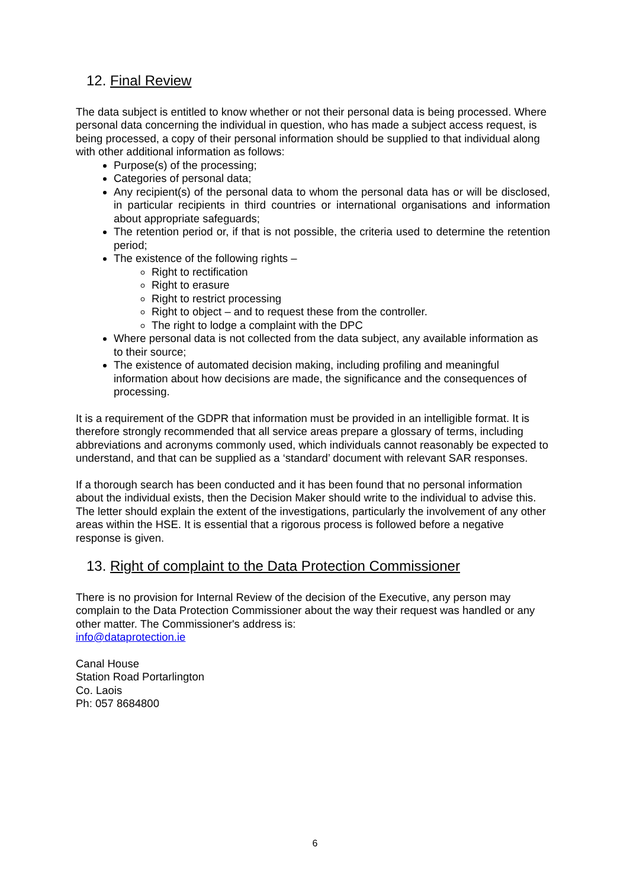12. Final Review
The data subject is entitled to know whether or not their personal data is being processed. Where personal data concerning the individual in question, who has made a subject access request, is being processed, a copy of their personal information should be supplied to that individual along with other additional information as follows:
Purpose(s) of the processing;
Categories of personal data;
Any recipient(s) of the personal data to whom the personal data has or will be disclosed, in particular recipients in third countries or international organisations and information about appropriate safeguards;
The retention period or, if that is not possible, the criteria used to determine the retention period;
The existence of the following rights –
Right to rectification
Right to erasure
Right to restrict processing
Right to object – and to request these from the controller.
The right to lodge a complaint with the DPC
Where personal data is not collected from the data subject, any available information as to their source;
The existence of automated decision making, including profiling and meaningful information about how decisions are made, the significance and the consequences of processing.
It is a requirement of the GDPR that information must be provided in an intelligible format. It is therefore strongly recommended that all service areas prepare a glossary of terms, including abbreviations and acronyms commonly used, which individuals cannot reasonably be expected to understand, and that can be supplied as a ‘standard’ document with relevant SAR responses.
If a thorough search has been conducted and it has been found that no personal information about the individual exists, then the Decision Maker should write to the individual to advise this. The letter should explain the extent of the investigations, particularly the involvement of any other areas within the HSE. It is essential that a rigorous process is followed before a negative response is given.
13. Right of complaint to the Data Protection Commissioner
There is no provision for Internal Review of the decision of the Executive, any person may complain to the Data Protection Commissioner about the way their request was handled or any other matter. The Commissioner's address is:
info@dataprotection.ie
Canal House
Station Road Portarlington
Co. Laois
Ph: 057 8684800
6